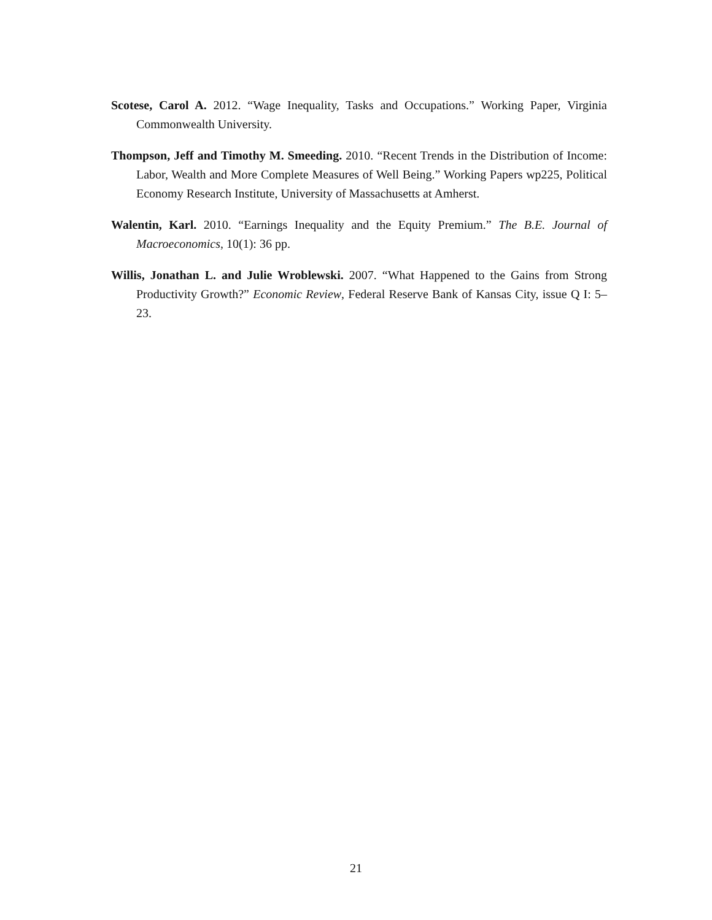Scotese, Carol A. 2012. “Wage Inequality, Tasks and Occupations.” Working Paper, Virginia Commonwealth University.
Thompson, Jeff and Timothy M. Smeeding. 2010. “Recent Trends in the Distribution of Income: Labor, Wealth and More Complete Measures of Well Being.” Working Papers wp225, Political Economy Research Institute, University of Massachusetts at Amherst.
Walentin, Karl. 2010. “Earnings Inequality and the Equity Premium.” The B.E. Journal of Macroeconomics, 10(1): 36 pp.
Willis, Jonathan L. and Julie Wroblewski. 2007. “What Happened to the Gains from Strong Productivity Growth?” Economic Review, Federal Reserve Bank of Kansas City, issue Q I: 5–23.
21